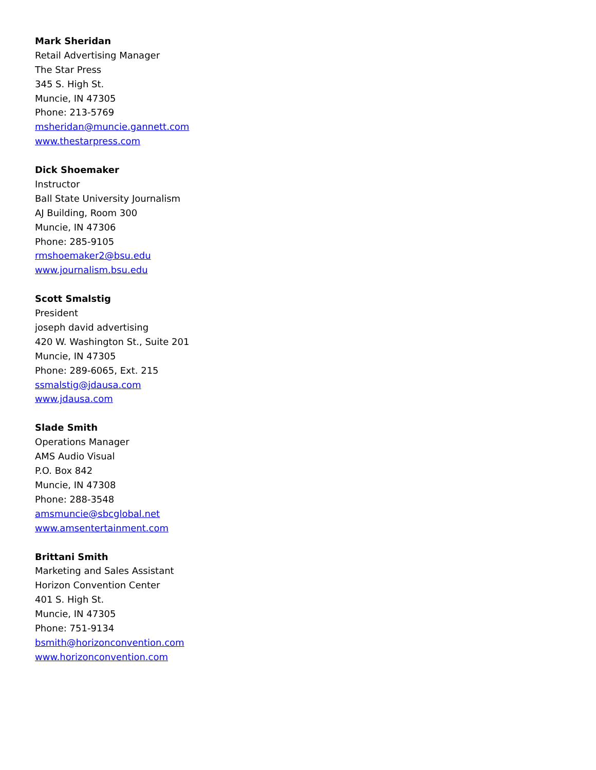Mark Sheridan
Retail Advertising Manager
The Star Press
345 S. High St.
Muncie, IN 47305
Phone: 213-5769
msheridan@muncie.gannett.com
www.thestarpress.com
Dick Shoemaker
Instructor
Ball State University Journalism
AJ Building, Room 300
Muncie, IN 47306
Phone: 285-9105
rmshoemaker2@bsu.edu
www.journalism.bsu.edu
Scott Smalstig
President
joseph david advertising
420 W. Washington St., Suite 201
Muncie, IN 47305
Phone: 289-6065, Ext. 215
ssmalstig@jdausa.com
www.jdausa.com
Slade Smith
Operations Manager
AMS Audio Visual
P.O. Box 842
Muncie, IN 47308
Phone: 288-3548
amsmuncie@sbcglobal.net
www.amsentertainment.com
Brittani Smith
Marketing and Sales Assistant
Horizon Convention Center
401 S. High St.
Muncie, IN 47305
Phone: 751-9134
bsmith@horizonconvention.com
www.horizonconvention.com